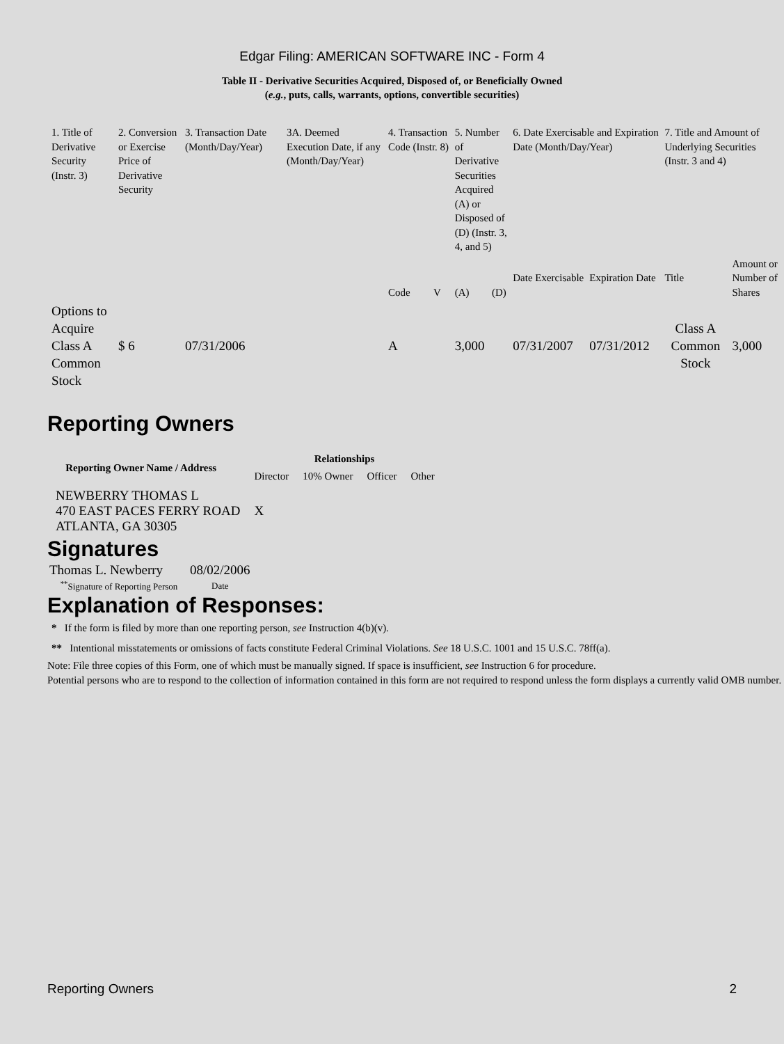Edgar Filing: AMERICAN SOFTWARE INC - Form 4
Table II - Derivative Securities Acquired, Disposed of, or Beneficially Owned
(e.g., puts, calls, warrants, options, convertible securities)
| 1. Title of Derivative Security (Instr. 3) | 2. Conversion or Exercise Price of Derivative Security | 3. Transaction Date (Month/Day/Year) | 3A. Deemed Execution Date, if any (Month/Day/Year) | 4. Transaction Code (Instr. 8) | | 5. Number of Derivative Securities Acquired (A) or Disposed of (D) (Instr. 3, 4, and 5) | | 6. Date Exercisable and Expiration Date (Month/Day/Year) | | 7. Title and Amount of Underlying Securities (Instr. 3 and 4) | |
| --- | --- | --- | --- | --- | --- | --- | --- | --- | --- | --- | --- |
| | | | | Code | V | (A) | (D) | Date Exercisable | Expiration Date | Title | Amount or Number of Shares |
| Options to Acquire Class A Common Stock | $ 6 | 07/31/2006 | | A | | 3,000 | | 07/31/2007 | 07/31/2012 | Class A Common Stock | 3,000 |
Reporting Owners
| Reporting Owner Name / Address | Relationships | | | |
| --- | --- | --- | --- | --- |
| | Director | 10% Owner | Officer | Other |
| NEWBERRY THOMAS L 470 EAST PACES FERRY ROAD ATLANTA, GA 30305 | X | | | |
Signatures
| Thomas L. Newberry | 08/02/2006 |
| <sup>**</sup> Signature of Reporting Person | Date |
Explanation of Responses:
* If the form is filed by more than one reporting person, see Instruction 4(b)(v).
** Intentional misstatements or omissions of facts constitute Federal Criminal Violations. See 18 U.S.C. 1001 and 15 U.S.C. 78ff(a).
Note: File three copies of this Form, one of which must be manually signed. If space is insufficient, see Instruction 6 for procedure.
Potential persons who are to respond to the collection of information contained in this form are not required to respond unless the form displays a currently valid OMB number.
Reporting Owners 2